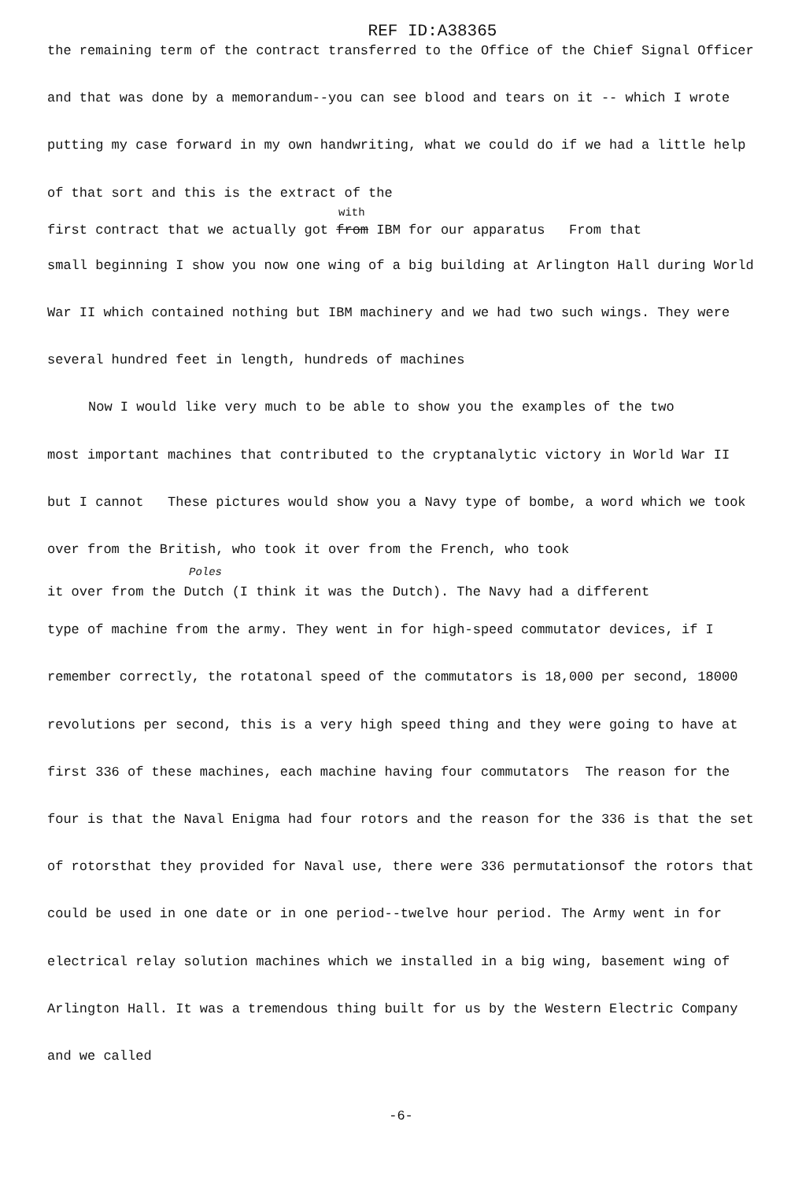REF ID:A38365
the remaining term of the contract transferred to the Office of the Chief Signal Officer and that was done by a memorandum--you can see blood and tears on it -- which I wrote putting my case forward in my own handwriting, what we could do if we had a little help of that sort and this is the extract of the
with
first contract that we actually got from IBM for our apparatus From that
small beginning I show you now one wing of a big building at Arlington Hall during World War II which contained nothing but IBM machinery and we had two such wings. They were several hundred feet in length, hundreds of machines
Now I would like very much to be able to show you the examples of the two
most important machines that contributed to the cryptanalytic victory in World War II but I cannot These pictures would show you a Navy type of bombe, a word which we took over from the British, who took it over from the French, who took
Poles
it over from the Dutch (I think it was the Dutch). The Navy had a different
type of machine from the army. They went in for high-speed commutator devices, if I remember correctly, the rotatonal speed of the commutators is 18,000 per second, 18000 revolutions per second, this is a very high speed thing and they were going to have at first 336 of these machines, each machine having four commutators The reason for the four is that the Naval Enigma had four rotors and the reason for the 336 is that the set of rotorsthat they provided for Naval use, there were 336 permutationsof the rotors that could be used in one date or in one period--twelve hour period. The Army went in for electrical relay solution machines which we installed in a big wing, basement wing of Arlington Hall. It was a tremendous thing built for us by the Western Electric Company and we called
-6-